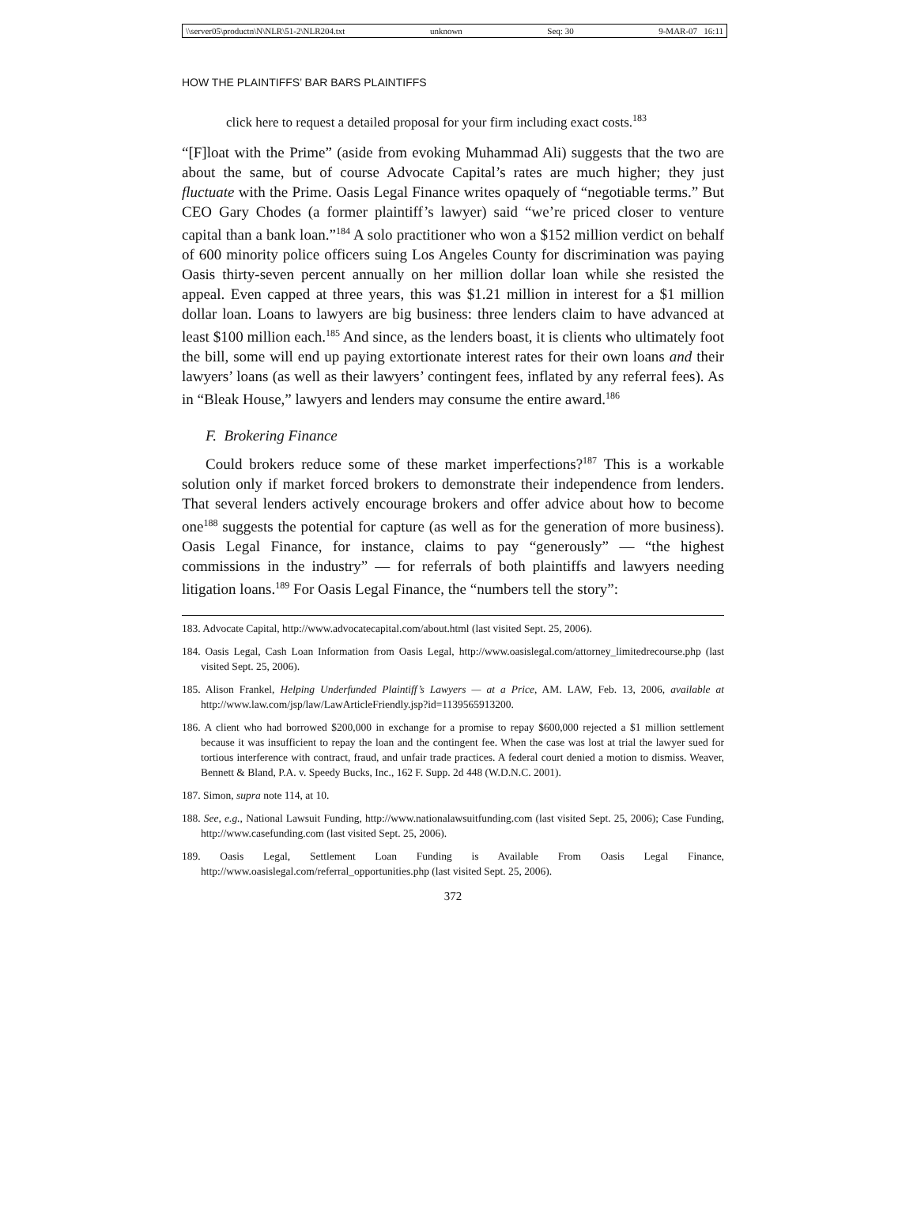\\server05\productn\N\NLR\51-2\NLR204.txt unknown Seq: 30 9-MAR-07 16:11
HOW THE PLAINTIFFS’ BAR BARS PLAINTIFFS
click here to request a detailed proposal for your firm including exact costs.<sup>183</sup>
“[F]loat with the Prime” (aside from evoking Muhammad Ali) suggests that the two are about the same, but of course Advocate Capital’s rates are much higher; they just fluctuate with the Prime. Oasis Legal Finance writes opaquely of “negotiable terms.” But CEO Gary Chodes (a former plaintiff’s lawyer) said “we’re priced closer to venture capital than a bank loan.”<sup>184</sup> A solo practitioner who won a $152 million verdict on behalf of 600 minority police officers suing Los Angeles County for discrimination was paying Oasis thirty-seven percent annually on her million dollar loan while she resisted the appeal. Even capped at three years, this was $1.21 million in interest for a $1 million dollar loan. Loans to lawyers are big business: three lenders claim to have advanced at least $100 million each.<sup>185</sup> And since, as the lenders boast, it is clients who ultimately foot the bill, some will end up paying extortionate interest rates for their own loans and their lawyers’ loans (as well as their lawyers’ contingent fees, inflated by any referral fees). As in “Bleak House,” lawyers and lenders may consume the entire award.<sup>186</sup>
F. Brokering Finance
Could brokers reduce some of these market imperfections?<sup>187</sup> This is a workable solution only if market forced brokers to demonstrate their independence from lenders. That several lenders actively encourage brokers and offer advice about how to become one<sup>188</sup> suggests the potential for capture (as well as for the generation of more business). Oasis Legal Finance, for instance, claims to pay “generously” — “the highest commissions in the industry” — for referrals of both plaintiffs and lawyers needing litigation loans.<sup>189</sup> For Oasis Legal Finance, the “numbers tell the story”:
183. Advocate Capital, http://www.advocatecapital.com/about.html (last visited Sept. 25, 2006).
184. Oasis Legal, Cash Loan Information from Oasis Legal, http://www.oasislegal.com/attorney_limitedrecourse.php (last visited Sept. 25, 2006).
185. Alison Frankel, Helping Underfunded Plaintiff’s Lawyers — at a Price, AM. LAW, Feb. 13, 2006, available at http://www.law.com/jsp/law/LawArticleFriendly.jsp?id=1139565913200.
186. A client who had borrowed $200,000 in exchange for a promise to repay $600,000 rejected a $1 million settlement because it was insufficient to repay the loan and the contingent fee. When the case was lost at trial the lawyer sued for tortious interference with contract, fraud, and unfair trade practices. A federal court denied a motion to dismiss. Weaver, Bennett & Bland, P.A. v. Speedy Bucks, Inc., 162 F. Supp. 2d 448 (W.D.N.C. 2001).
187. Simon, supra note 114, at 10.
188. See, e.g., National Lawsuit Funding, http://www.nationalawsuitfunding.com (last visited Sept. 25, 2006); Case Funding, http://www.casefunding.com (last visited Sept. 25, 2006).
189. Oasis Legal, Settlement Loan Funding is Available From Oasis Legal Finance, http://www.oasislegal.com/referral_opportunities.php (last visited Sept. 25, 2006).
372